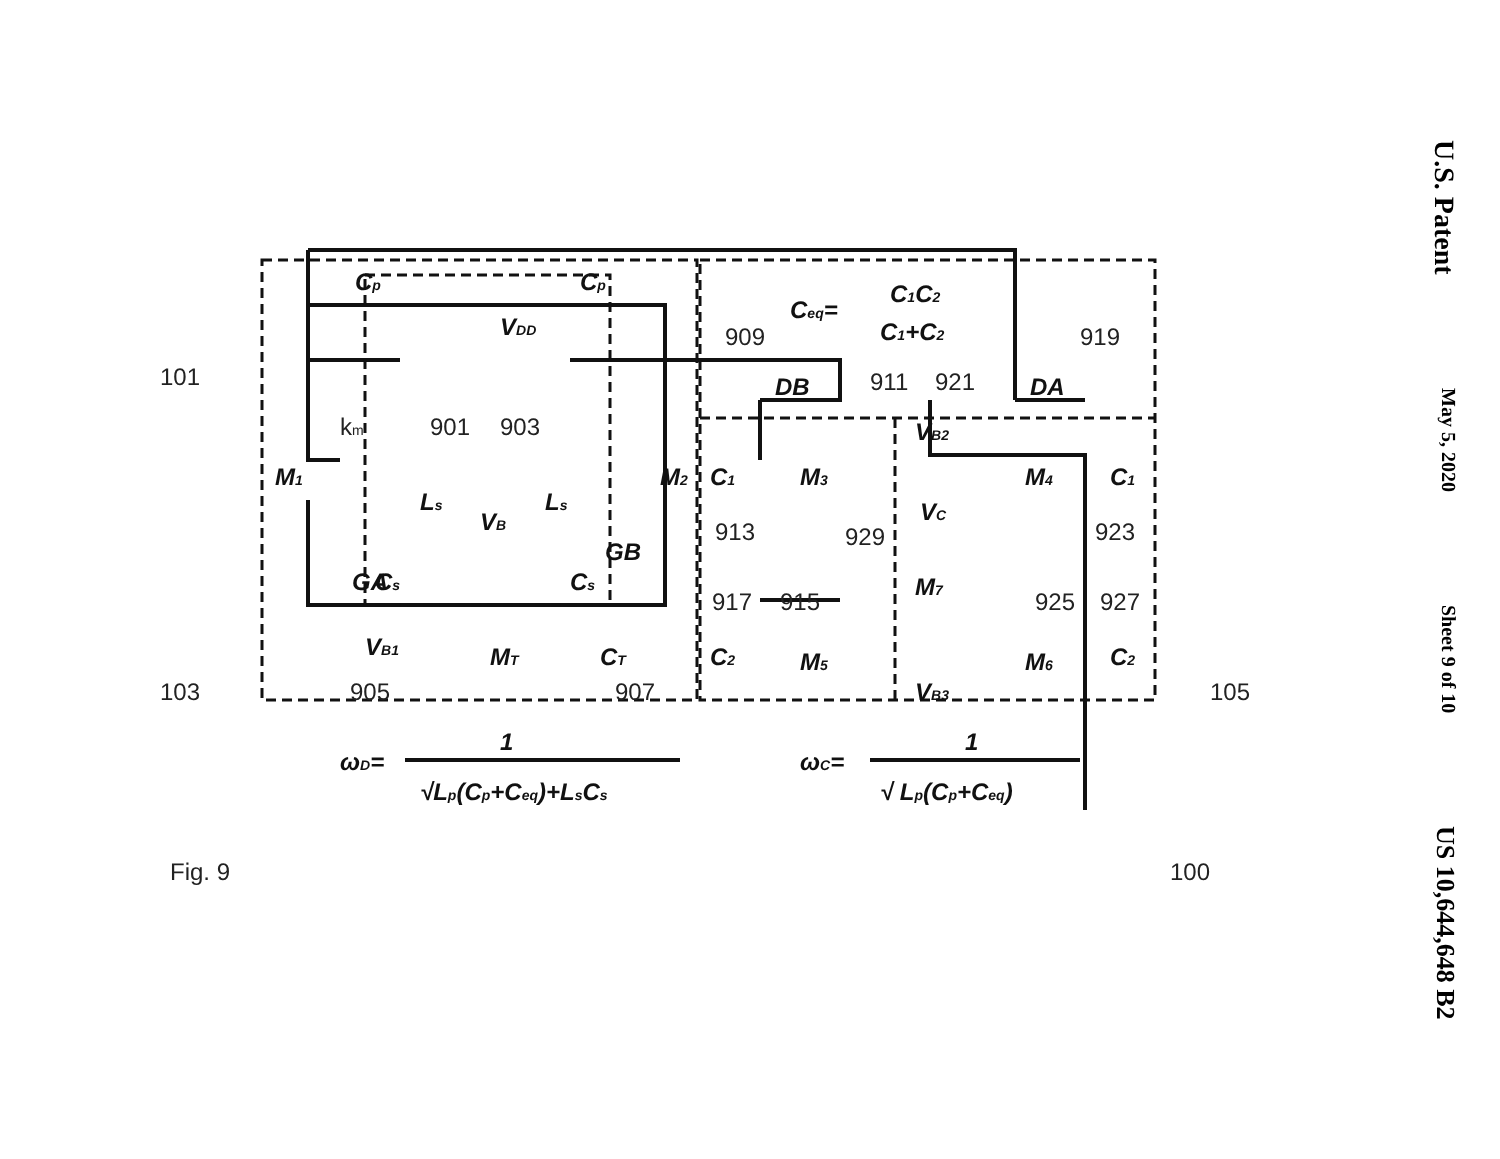U.S. Patent May 5, 2020 Sheet 9 of 10 US 10,644,648 B2
101
103
105
Cp
Cp
VDD
km
901
903
M1
M2
Ls
VB
Ls
GA
GB
Cs
Cs
VB1
MT
CT
905
907
Ceq=
C1C2
C1+C2
909
919
DB
911
921
DA
VB2
C1
M3
M4
C1
913
VC
929
923
M7
917
915
925
927
C2
M5
M6
C2
VB3
ωD=
1
√Lp(Cp+Ceq)+LsCs
ωC=
1
√ Lp(Cp+Ceq)
Fig. 9
100